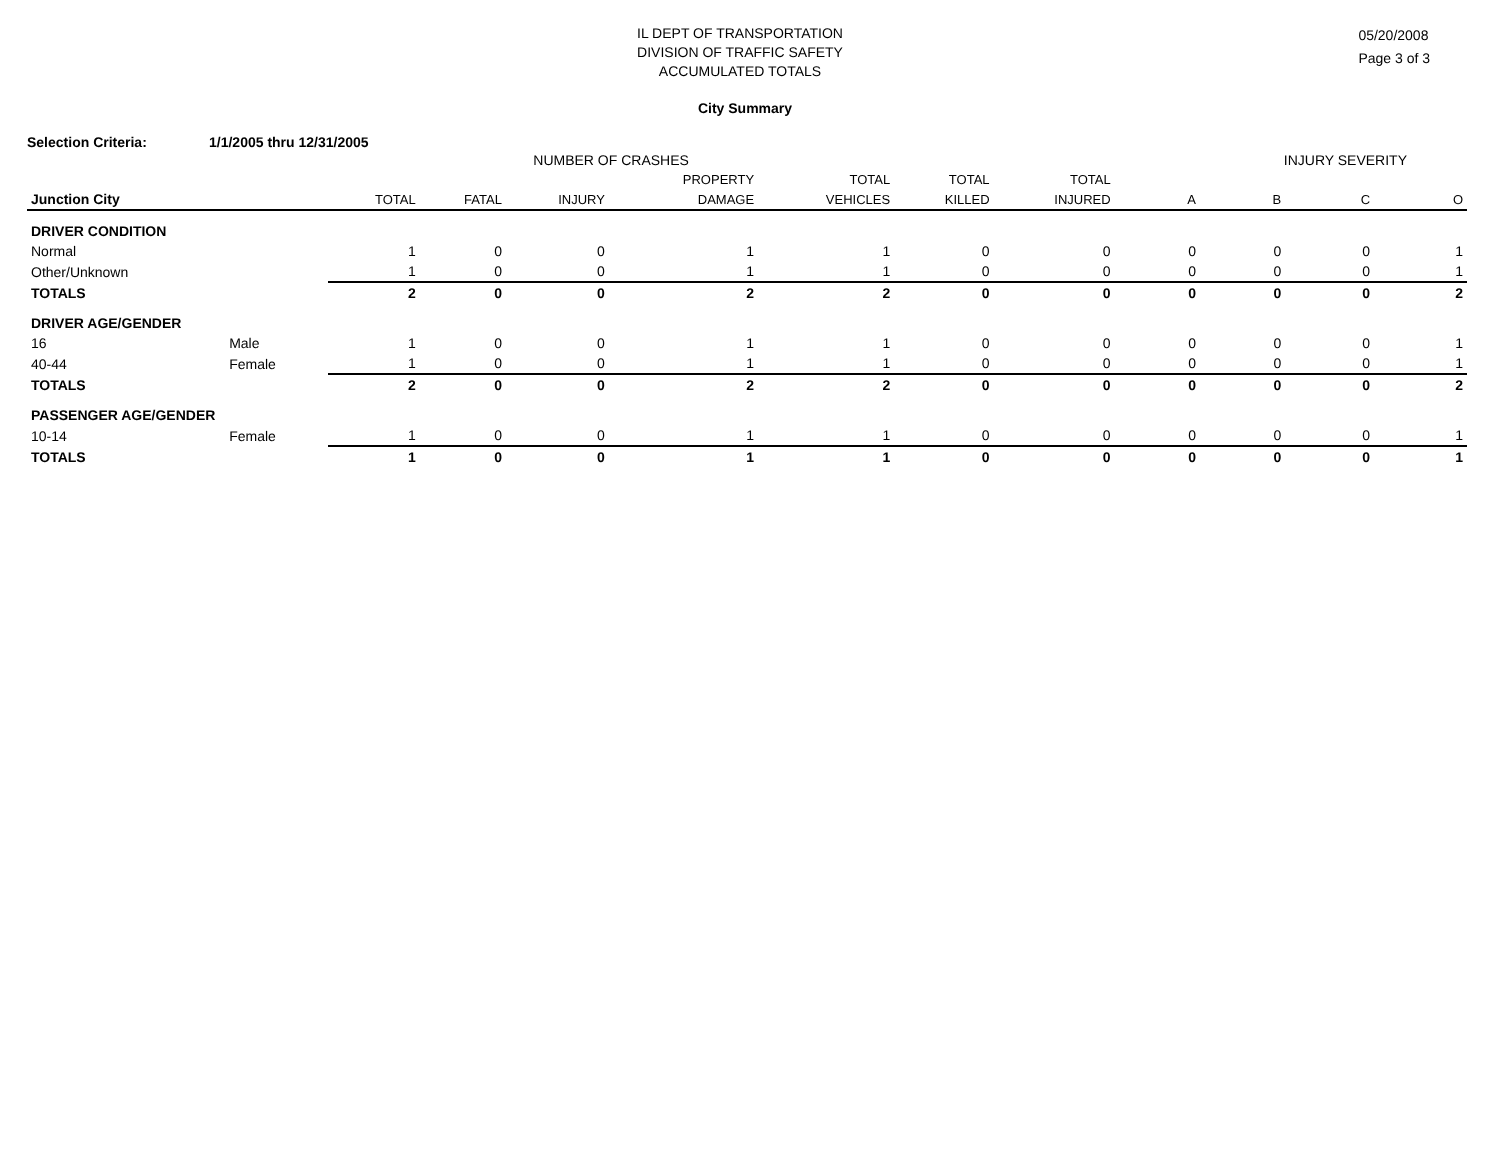IL DEPT OF TRANSPORTATION
DIVISION OF TRAFFIC SAFETY
ACCUMULATED TOTALS
05/20/2008
Page 3 of 3
City Summary
Selection Criteria: 1/1/2005 thru 12/31/2005
| | | NUMBER OF CRASHES | | | | | | | INJURY SEVERITY | | | |
| --- | --- | --- | --- | --- | --- | --- | --- | --- | --- | --- | --- | --- |
| | | | | | PROPERTY | TOTAL | TOTAL | TOTAL | | | | |
| Junction City | | TOTAL | FATAL | INJURY | DAMAGE | VEHICLES | KILLED | INJURED | A | B | C | O |
| DRIVER CONDITION | | | | | | | | | | | | |
| Normal | | 1 | 0 | 0 | 1 | 1 | 0 | 0 | 0 | 0 | 0 | 1 |
| Other/Unknown | | 1 | 0 | 0 | 1 | 1 | 0 | 0 | 0 | 0 | 0 | 1 |
| TOTALS | | 2 | 0 | 0 | 2 | 2 | 0 | 0 | 0 | 0 | 0 | 2 |
| DRIVER AGE/GENDER | | | | | | | | | | | | |
| 16 | Male | 1 | 0 | 0 | 1 | 1 | 0 | 0 | 0 | 0 | 0 | 1 |
| 40-44 | Female | 1 | 0 | 0 | 1 | 1 | 0 | 0 | 0 | 0 | 0 | 1 |
| TOTALS | | 2 | 0 | 0 | 2 | 2 | 0 | 0 | 0 | 0 | 0 | 2 |
| PASSENGER AGE/GENDER | | | | | | | | | | | | |
| 10-14 | Female | 1 | 0 | 0 | 1 | 1 | 0 | 0 | 0 | 0 | 0 | 1 |
| TOTALS | | 1 | 0 | 0 | 1 | 1 | 0 | 0 | 0 | 0 | 0 | 1 |